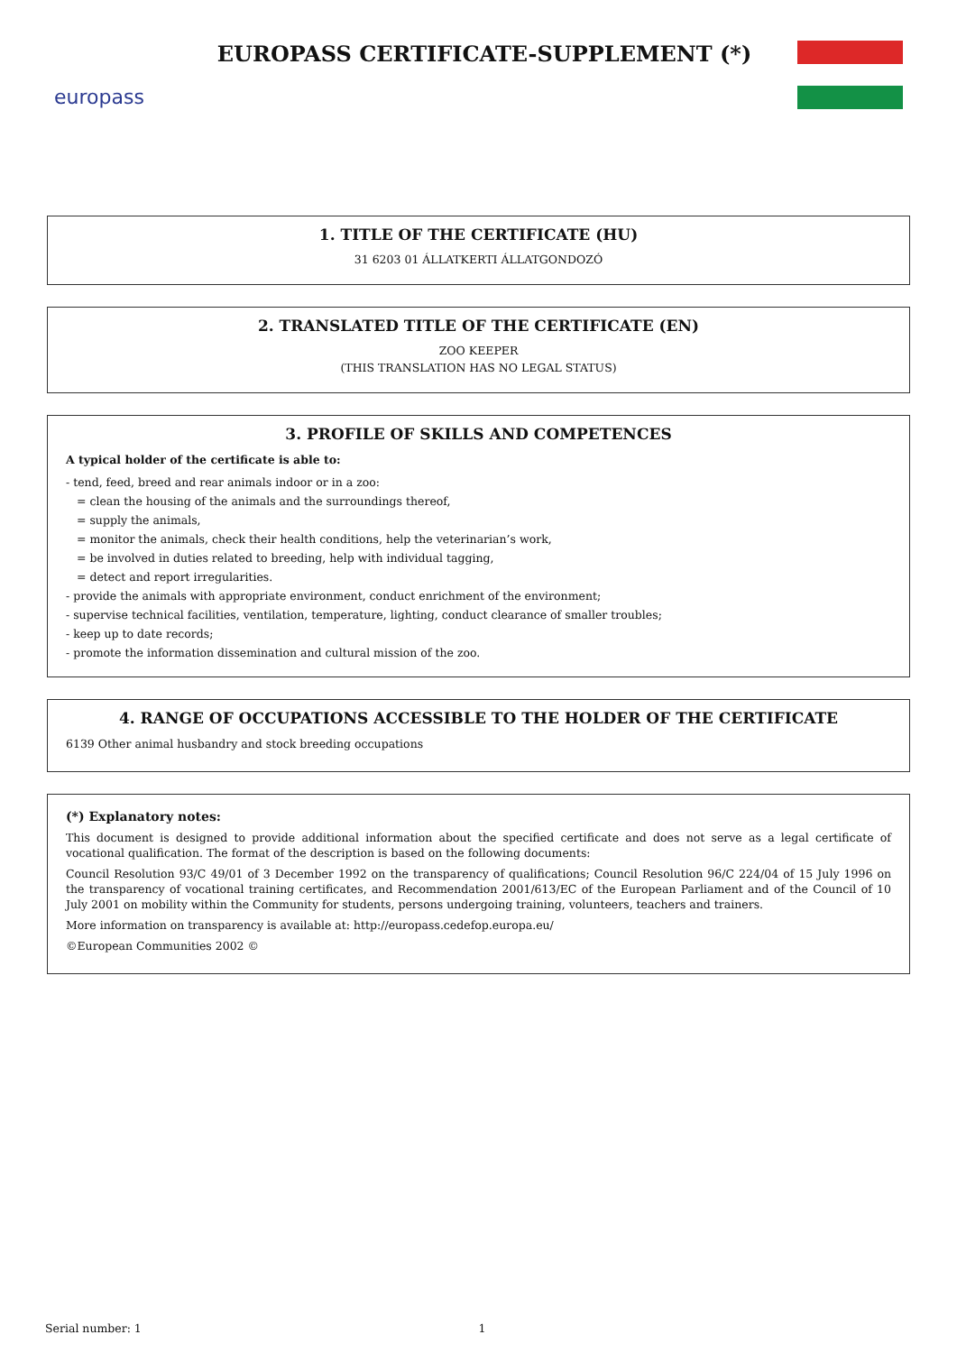europass
EUROPASS CERTIFICATE-SUPPLEMENT (*)
1. TITLE OF THE CERTIFICATE (HU)
31 6203 01 ÁLLATKERTI ÁLLATGONDOZÓ
2. TRANSLATED TITLE OF THE CERTIFICATE (EN)
ZOO KEEPER
(THIS TRANSLATION HAS NO LEGAL STATUS)
3. PROFILE OF SKILLS AND COMPETENCES
A typical holder of the certificate is able to:
- tend, feed, breed and rear animals indoor or in a zoo:
= clean the housing of the animals and the surroundings thereof,
= supply the animals,
= monitor the animals, check their health conditions, help the veterinarian’s work,
= be involved in duties related to breeding, help with individual tagging,
= detect and report irregularities.
- provide the animals with appropriate environment, conduct enrichment of the environment;
- supervise technical facilities, ventilation, temperature, lighting, conduct clearance of smaller troubles;
- keep up to date records;
- promote the information dissemination and cultural mission of the zoo.
4. RANGE OF OCCUPATIONS ACCESSIBLE TO THE HOLDER OF THE CERTIFICATE
6139 Other animal husbandry and stock breeding occupations
(*) Explanatory notes:
This document is designed to provide additional information about the specified certificate and does not serve as a legal certificate of vocational qualification. The format of the description is based on the following documents:
Council Resolution 93/C 49/01 of 3 December 1992 on the transparency of qualifications; Council Resolution 96/C 224/04 of 15 July 1996 on the transparency of vocational training certificates, and Recommendation 2001/613/EC of the European Parliament and of the Council of 10 July 2001 on mobility within the Community for students, persons undergoing training, volunteers, teachers and trainers.
More information on transparency is available at: http://europass.cedefop.europa.eu/
©European Communities 2002 ©
Serial number: 1 1